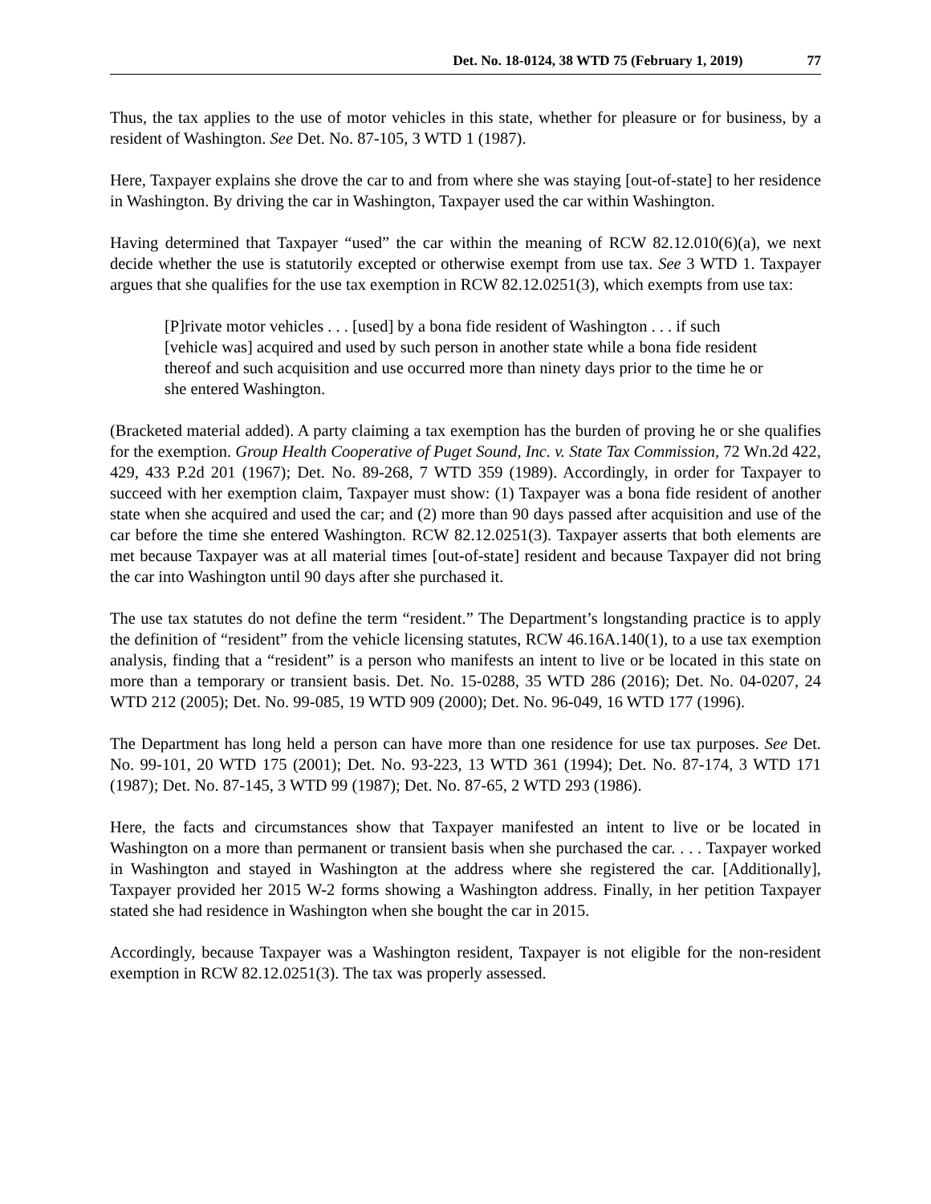Det. No. 18-0124, 38 WTD 75 (February 1, 2019) 77
Thus, the tax applies to the use of motor vehicles in this state, whether for pleasure or for business, by a resident of Washington. See Det. No. 87-105, 3 WTD 1 (1987).
Here, Taxpayer explains she drove the car to and from where she was staying [out-of-state] to her residence in Washington. By driving the car in Washington, Taxpayer used the car within Washington.
Having determined that Taxpayer “used” the car within the meaning of RCW 82.12.010(6)(a), we next decide whether the use is statutorily excepted or otherwise exempt from use tax. See 3 WTD 1. Taxpayer argues that she qualifies for the use tax exemption in RCW 82.12.0251(3), which exempts from use tax:
[P]rivate motor vehicles . . . [used] by a bona fide resident of Washington . . . if such [vehicle was] acquired and used by such person in another state while a bona fide resident thereof and such acquisition and use occurred more than ninety days prior to the time he or she entered Washington.
(Bracketed material added). A party claiming a tax exemption has the burden of proving he or she qualifies for the exemption. Group Health Cooperative of Puget Sound, Inc. v. State Tax Commission, 72 Wn.2d 422, 429, 433 P.2d 201 (1967); Det. No. 89-268, 7 WTD 359 (1989). Accordingly, in order for Taxpayer to succeed with her exemption claim, Taxpayer must show: (1) Taxpayer was a bona fide resident of another state when she acquired and used the car; and (2) more than 90 days passed after acquisition and use of the car before the time she entered Washington. RCW 82.12.0251(3). Taxpayer asserts that both elements are met because Taxpayer was at all material times [out-of-state] resident and because Taxpayer did not bring the car into Washington until 90 days after she purchased it.
The use tax statutes do not define the term “resident.” The Department’s longstanding practice is to apply the definition of “resident” from the vehicle licensing statutes, RCW 46.16A.140(1), to a use tax exemption analysis, finding that a “resident” is a person who manifests an intent to live or be located in this state on more than a temporary or transient basis. Det. No. 15-0288, 35 WTD 286 (2016); Det. No. 04-0207, 24 WTD 212 (2005); Det. No. 99-085, 19 WTD 909 (2000); Det. No. 96-049, 16 WTD 177 (1996).
The Department has long held a person can have more than one residence for use tax purposes. See Det. No. 99-101, 20 WTD 175 (2001); Det. No. 93-223, 13 WTD 361 (1994); Det. No. 87-174, 3 WTD 171 (1987); Det. No. 87-145, 3 WTD 99 (1987); Det. No. 87-65, 2 WTD 293 (1986).
Here, the facts and circumstances show that Taxpayer manifested an intent to live or be located in Washington on a more than permanent or transient basis when she purchased the car. . . . Taxpayer worked in Washington and stayed in Washington at the address where she registered the car. [Additionally], Taxpayer provided her 2015 W-2 forms showing a Washington address. Finally, in her petition Taxpayer stated she had residence in Washington when she bought the car in 2015.
Accordingly, because Taxpayer was a Washington resident, Taxpayer is not eligible for the non-resident exemption in RCW 82.12.0251(3). The tax was properly assessed.